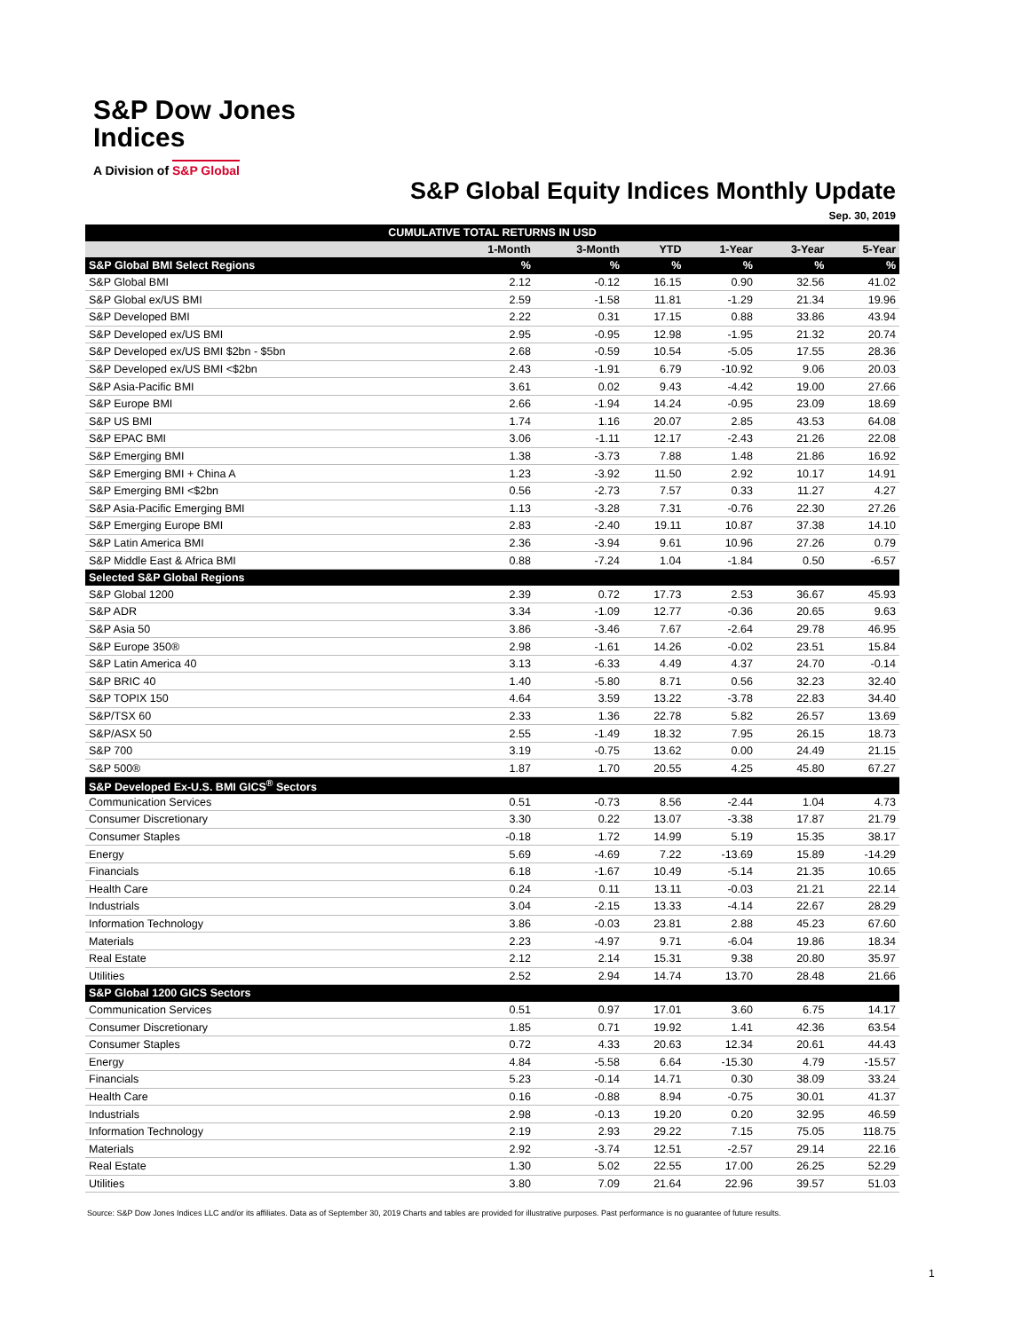S&P Dow Jones
Indices
A Division of S&P Global
S&P Global Equity Indices Monthly Update
Sep. 30, 2019
| CUMULATIVE TOTAL RETURNS IN USD | | | | | | |
| --- | --- | --- | --- | --- | --- | --- |
| | 1-Month | 3-Month | YTD | 1-Year | 3-Year | 5-Year |
| S&P Global BMI Select Regions | % | % | % | % | % | % |
| S&P Global BMI | 2.12 | -0.12 | 16.15 | 0.90 | 32.56 | 41.02 |
| S&P Global ex/US BMI | 2.59 | -1.58 | 11.81 | -1.29 | 21.34 | 19.96 |
| S&P Developed BMI | 2.22 | 0.31 | 17.15 | 0.88 | 33.86 | 43.94 |
| S&P Developed ex/US BMI | 2.95 | -0.95 | 12.98 | -1.95 | 21.32 | 20.74 |
| S&P Developed ex/US BMI $2bn - $5bn | 2.68 | -0.59 | 10.54 | -5.05 | 17.55 | 28.36 |
| S&P Developed ex/US BMI <$2bn | 2.43 | -1.91 | 6.79 | -10.92 | 9.06 | 20.03 |
| S&P Asia-Pacific BMI | 3.61 | 0.02 | 9.43 | -4.42 | 19.00 | 27.66 |
| S&P Europe BMI | 2.66 | -1.94 | 14.24 | -0.95 | 23.09 | 18.69 |
| S&P US BMI | 1.74 | 1.16 | 20.07 | 2.85 | 43.53 | 64.08 |
| S&P EPAC BMI | 3.06 | -1.11 | 12.17 | -2.43 | 21.26 | 22.08 |
| S&P Emerging BMI | 1.38 | -3.73 | 7.88 | 1.48 | 21.86 | 16.92 |
| S&P Emerging BMI + China A | 1.23 | -3.92 | 11.50 | 2.92 | 10.17 | 14.91 |
| S&P Emerging BMI <$2bn | 0.56 | -2.73 | 7.57 | 0.33 | 11.27 | 4.27 |
| S&P Asia-Pacific Emerging BMI | 1.13 | -3.28 | 7.31 | -0.76 | 22.30 | 27.26 |
| S&P Emerging Europe BMI | 2.83 | -2.40 | 19.11 | 10.87 | 37.38 | 14.10 |
| S&P Latin America BMI | 2.36 | -3.94 | 9.61 | 10.96 | 27.26 | 0.79 |
| S&P Middle East & Africa BMI | 0.88 | -7.24 | 1.04 | -1.84 | 0.50 | -6.57 |
| Selected S&P Global Regions | | | | | | |
| S&P Global 1200 | 2.39 | 0.72 | 17.73 | 2.53 | 36.67 | 45.93 |
| S&P ADR | 3.34 | -1.09 | 12.77 | -0.36 | 20.65 | 9.63 |
| S&P Asia 50 | 3.86 | -3.46 | 7.67 | -2.64 | 29.78 | 46.95 |
| S&P Europe 350® | 2.98 | -1.61 | 14.26 | -0.02 | 23.51 | 15.84 |
| S&P Latin America 40 | 3.13 | -6.33 | 4.49 | 4.37 | 24.70 | -0.14 |
| S&P BRIC 40 | 1.40 | -5.80 | 8.71 | 0.56 | 32.23 | 32.40 |
| S&P TOPIX 150 | 4.64 | 3.59 | 13.22 | -3.78 | 22.83 | 34.40 |
| S&P/TSX 60 | 2.33 | 1.36 | 22.78 | 5.82 | 26.57 | 13.69 |
| S&P/ASX 50 | 2.55 | -1.49 | 18.32 | 7.95 | 26.15 | 18.73 |
| S&P 700 | 3.19 | -0.75 | 13.62 | 0.00 | 24.49 | 21.15 |
| S&P 500® | 1.87 | 1.70 | 20.55 | 4.25 | 45.80 | 67.27 |
| S&P Developed Ex-U.S. BMI GICS<sup>®</sup> Sectors | | | | | | |
| Communication Services | 0.51 | -0.73 | 8.56 | -2.44 | 1.04 | 4.73 |
| Consumer Discretionary | 3.30 | 0.22 | 13.07 | -3.38 | 17.87 | 21.79 |
| Consumer Staples | -0.18 | 1.72 | 14.99 | 5.19 | 15.35 | 38.17 |
| Energy | 5.69 | -4.69 | 7.22 | -13.69 | 15.89 | -14.29 |
| Financials | 6.18 | -1.67 | 10.49 | -5.14 | 21.35 | 10.65 |
| Health Care | 0.24 | 0.11 | 13.11 | -0.03 | 21.21 | 22.14 |
| Industrials | 3.04 | -2.15 | 13.33 | -4.14 | 22.67 | 28.29 |
| Information Technology | 3.86 | -0.03 | 23.81 | 2.88 | 45.23 | 67.60 |
| Materials | 2.23 | -4.97 | 9.71 | -6.04 | 19.86 | 18.34 |
| Real Estate | 2.12 | 2.14 | 15.31 | 9.38 | 20.80 | 35.97 |
| Utilities | 2.52 | 2.94 | 14.74 | 13.70 | 28.48 | 21.66 |
| S&P Global 1200 GICS Sectors | | | | | | |
| Communication Services | 0.51 | 0.97 | 17.01 | 3.60 | 6.75 | 14.17 |
| Consumer Discretionary | 1.85 | 0.71 | 19.92 | 1.41 | 42.36 | 63.54 |
| Consumer Staples | 0.72 | 4.33 | 20.63 | 12.34 | 20.61 | 44.43 |
| Energy | 4.84 | -5.58 | 6.64 | -15.30 | 4.79 | -15.57 |
| Financials | 5.23 | -0.14 | 14.71 | 0.30 | 38.09 | 33.24 |
| Health Care | 0.16 | -0.88 | 8.94 | -0.75 | 30.01 | 41.37 |
| Industrials | 2.98 | -0.13 | 19.20 | 0.20 | 32.95 | 46.59 |
| Information Technology | 2.19 | 2.93 | 29.22 | 7.15 | 75.05 | 118.75 |
| Materials | 2.92 | -3.74 | 12.51 | -2.57 | 29.14 | 22.16 |
| Real Estate | 1.30 | 5.02 | 22.55 | 17.00 | 26.25 | 52.29 |
| Utilities | 3.80 | 7.09 | 21.64 | 22.96 | 39.57 | 51.03 |
Source: S&P Dow Jones Indices LLC and/or its affiliates. Data as of September 30, 2019 Charts and tables are provided for illustrative purposes. Past performance is no guarantee of future results.
1